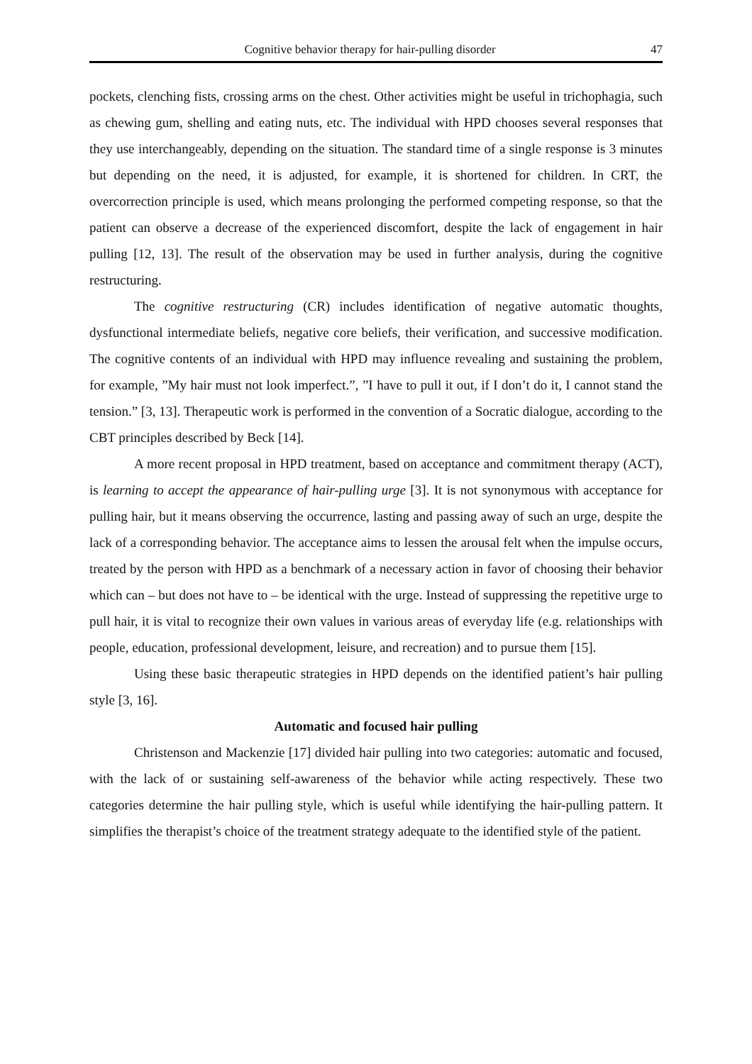Cognitive behavior therapy for hair-pulling disorder 47
pockets, clenching fists, crossing arms on the chest. Other activities might be useful in trichophagia, such as chewing gum, shelling and eating nuts, etc. The individual with HPD chooses several responses that they use interchangeably, depending on the situation. The standard time of a single response is 3 minutes but depending on the need, it is adjusted, for example, it is shortened for children. In CRT, the overcorrection principle is used, which means prolonging the performed competing response, so that the patient can observe a decrease of the experienced discomfort, despite the lack of engagement in hair pulling [12, 13]. The result of the observation may be used in further analysis, during the cognitive restructuring.
The cognitive restructuring (CR) includes identification of negative automatic thoughts, dysfunctional intermediate beliefs, negative core beliefs, their verification, and successive modification. The cognitive contents of an individual with HPD may influence revealing and sustaining the problem, for example, ”My hair must not look imperfect.”, ”I have to pull it out, if I don’t do it, I cannot stand the tension.” [3, 13]. Therapeutic work is performed in the convention of a Socratic dialogue, according to the CBT principles described by Beck [14].
A more recent proposal in HPD treatment, based on acceptance and commitment therapy (ACT), is learning to accept the appearance of hair-pulling urge [3]. It is not synonymous with acceptance for pulling hair, but it means observing the occurrence, lasting and passing away of such an urge, despite the lack of a corresponding behavior. The acceptance aims to lessen the arousal felt when the impulse occurs, treated by the person with HPD as a benchmark of a necessary action in favor of choosing their behavior which can – but does not have to – be identical with the urge. Instead of suppressing the repetitive urge to pull hair, it is vital to recognize their own values in various areas of everyday life (e.g. relationships with people, education, professional development, leisure, and recreation) and to pursue them [15].
Using these basic therapeutic strategies in HPD depends on the identified patient’s hair pulling style [3, 16].
Automatic and focused hair pulling
Christenson and Mackenzie [17] divided hair pulling into two categories: automatic and focused, with the lack of or sustaining self-awareness of the behavior while acting respectively. These two categories determine the hair pulling style, which is useful while identifying the hair-pulling pattern. It simplifies the therapist’s choice of the treatment strategy adequate to the identified style of the patient.